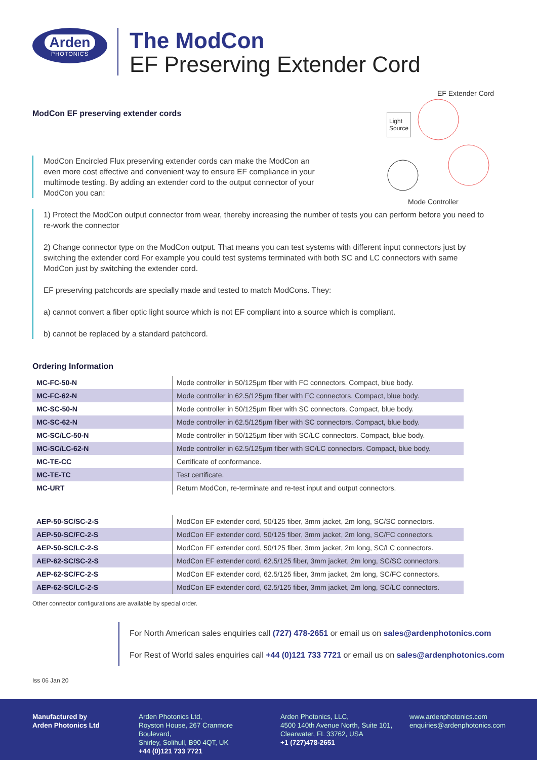Arden
PHOTONICS
The ModCon
EF Preserving Extender Cord
ModCon EF preserving extender cords
EF Extender Cord
Light
Source
Mode Controller
ModCon Encircled Flux preserving extender cords can make the ModCon an even more cost effective and convenient way to ensure EF compliance in your multimode testing. By adding an extender cord to the output connector of your ModCon you can:
1) Protect the ModCon output connector from wear, thereby increasing the number of tests you can perform before you need to re-work the connector
2) Change connector type on the ModCon output. That means you can test systems with different input connectors just by switching the extender cord For example you could test systems terminated with both SC and LC connectors with same ModCon just by switching the extender cord.
EF preserving patchcords are specially made and tested to match ModCons. They:
a) cannot convert a fiber optic light source which is not EF compliant into a source which is compliant.
b) cannot be replaced by a standard patchcord.
Ordering Information
| MC-FC-50-N | Mode controller in 50/125µm fiber with FC connectors. Compact, blue body. |
| MC-FC-62-N | Mode controller in 62.5/125µm fiber with FC connectors. Compact, blue body. |
| MC-SC-50-N | Mode controller in 50/125µm fiber with SC connectors. Compact, blue body. |
| MC-SC-62-N | Mode controller in 62.5/125µm fiber with SC connectors. Compact, blue body. |
| MC-SC/LC-50-N | Mode controller in 50/125µm fiber with SC/LC connectors. Compact, blue body. |
| MC-SC/LC-62-N | Mode controller in 62.5/125µm fiber with SC/LC connectors. Compact, blue body. |
| MC-TE-CC | Certificate of conformance. |
| MC-TE-TC | Test certificate. |
| MC-URT | Return ModCon, re-terminate and re-test input and output connectors. |
| AEP-50-SC/SC-2-S | ModCon EF extender cord, 50/125 fiber, 3mm jacket, 2m long, SC/SC connectors. |
| AEP-50-SC/FC-2-S | ModCon EF extender cord, 50/125 fiber, 3mm jacket, 2m long, SC/FC connectors. |
| AEP-50-SC/LC-2-S | ModCon EF extender cord, 50/125 fiber, 3mm jacket, 2m long, SC/LC connectors. |
| AEP-62-SC/SC-2-S | ModCon EF extender cord, 62.5/125 fiber, 3mm jacket, 2m long, SC/SC connectors. |
| AEP-62-SC/FC-2-S | ModCon EF extender cord, 62.5/125 fiber, 3mm jacket, 2m long, SC/FC connectors. |
| AEP-62-SC/LC-2-S | ModCon EF extender cord, 62.5/125 fiber, 3mm jacket, 2m long, SC/LC connectors. |
Other connector configurations are available by special order.
For North American sales enquiries call (727) 478-2651 or email us on sales@ardenphotonics.com
For Rest of World sales enquiries call +44 (0)121 733 7721 or email us on sales@ardenphotonics.com
Iss 06 Jan 20
Manufactured by
Arden Photonics Ltd
Arden Photonics Ltd,
Royston House, 267 Cranmore Boulevard,
Shirley, Solihull, B90 4QT, UK
+44 (0)121 733 7721
Arden Photonics, LLC,
4500 140th Avenue North, Suite 101,
Clearwater, FL 33762, USA
+1 (727)478-2651
www.ardenphotonics.com
enquiries@ardenphotonics.com